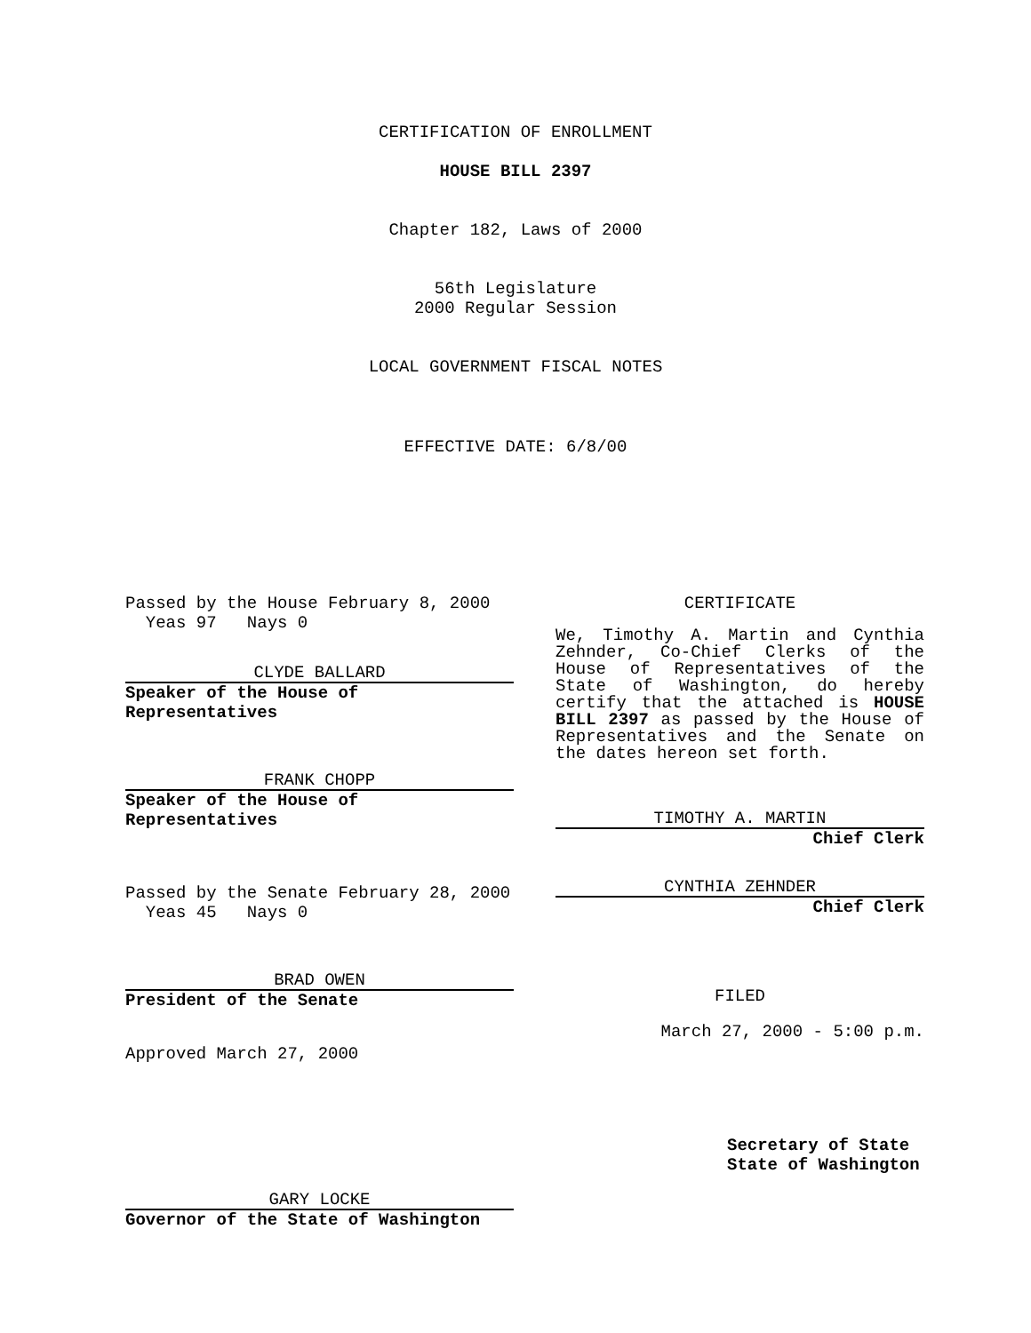CERTIFICATION OF ENROLLMENT
HOUSE BILL 2397
Chapter 182, Laws of 2000
56th Legislature
2000 Regular Session
LOCAL GOVERNMENT FISCAL NOTES
EFFECTIVE DATE: 6/8/00
Passed by the House February 8, 2000
Yeas 97 Nays 0
CLYDE BALLARD
Speaker of the House of Representatives
FRANK CHOPP
Speaker of the House of Representatives
Passed by the Senate February 28, 2000
Yeas 45 Nays 0
BRAD OWEN
President of the Senate
Approved March 27, 2000
GARY LOCKE
Governor of the State of Washington
CERTIFICATE
We, Timothy A. Martin and Cynthia Zehnder, Co-Chief Clerks of the House of Representatives of the State of Washington, do hereby certify that the attached is HOUSE BILL 2397 as passed by the House of Representatives and the Senate on the dates hereon set forth.
TIMOTHY A. MARTIN
Chief Clerk
CYNTHIA ZEHNDER
Chief Clerk
FILED
March 27, 2000 - 5:00 p.m.
Secretary of State
State of Washington